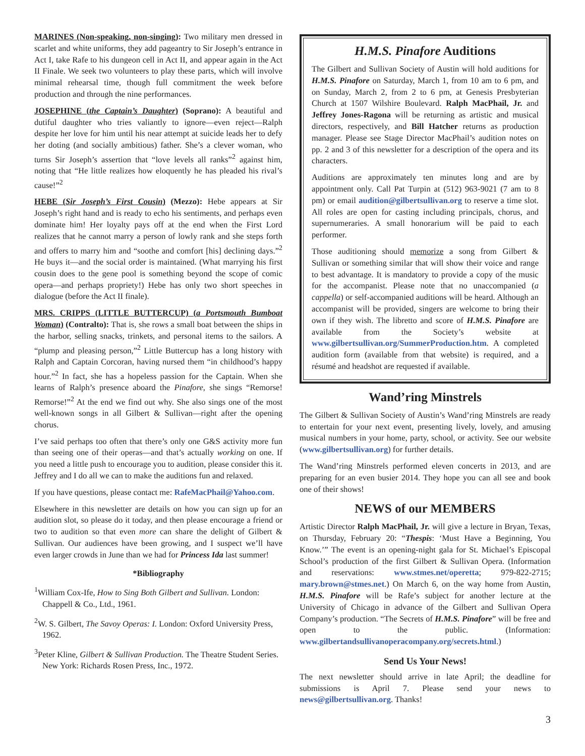MARINES (Non-speaking, non-singing): Two military men dressed in scarlet and white uniforms, they add pageantry to Sir Joseph’s entrance in Act I, take Rafe to his dungeon cell in Act II, and appear again in the Act II Finale. We seek two volunteers to play these parts, which will involve minimal rehearsal time, though full commitment the week before production and through the nine performances.
JOSEPHINE (the Captain’s Daughter) (Soprano): A beautiful and dutiful daughter who tries valiantly to ignore—even reject—Ralph despite her love for him until his near attempt at suicide leads her to defy her doting (and socially ambitious) father. She’s a clever woman, who turns Sir Joseph’s assertion that “love levels all ranks”<sup>2</sup> against him, noting that “He little realizes how eloquently he has pleaded his rival’s cause!”<sup>2</sup>
HEBE (Sir Joseph’s First Cousin) (Mezzo): Hebe appears at Sir Joseph’s right hand and is ready to echo his sentiments, and perhaps even dominate him! Her loyalty pays off at the end when the First Lord realizes that he cannot marry a person of lowly rank and she steps forth and offers to marry him and “soothe and comfort [his] declining days.”<sup>2</sup> He buys it—and the social order is maintained. (What marrying his first cousin does to the gene pool is something beyond the scope of comic opera—and perhaps propriety!) Hebe has only two short speeches in dialogue (before the Act II finale).
MRS. CRIPPS (LITTLE BUTTERCUP) (a Portsmouth Bumboat Woman) (Contralto): That is, she rows a small boat between the ships in the harbor, selling snacks, trinkets, and personal items to the sailors. A “plump and pleasing person,”<sup>2</sup> Little Buttercup has a long history with Ralph and Captain Corcoran, having nursed them “in childhood’s happy hour.”<sup>2</sup> In fact, she has a hopeless passion for the Captain. When she learns of Ralph’s presence aboard the Pinafore, she sings “Remorse! Remorse!”<sup>2</sup> At the end we find out why. She also sings one of the most well-known songs in all Gilbert & Sullivan—right after the opening chorus.
I’ve said perhaps too often that there’s only one G&S activity more fun than seeing one of their operas—and that’s actually working on one. If you need a little push to encourage you to audition, please consider this it. Jeffrey and I do all we can to make the auditions fun and relaxed.
If you have questions, please contact me: RafeMacPhail@Yahoo.com.
Elsewhere in this newsletter are details on how you can sign up for an audition slot, so please do it today, and then please encourage a friend or two to audition so that even more can share the delight of Gilbert & Sullivan. Our audiences have been growing, and I suspect we’ll have even larger crowds in June than we had for Princess Ida last summer!
*Bibliography
<sup>1</sup> William Cox-Ife, How to Sing Both Gilbert and Sullivan. London: Chappell & Co., Ltd., 1961.
<sup>2</sup> W. S. Gilbert, The Savoy Operas: I. London: Oxford University Press, 1962.
<sup>3</sup> Peter Kline, Gilbert & Sullivan Production. The Theatre Student Series. New York: Richards Rosen Press, Inc., 1972.
H.M.S. Pinafore Auditions
The Gilbert and Sullivan Society of Austin will hold auditions for H.M.S. Pinafore on Saturday, March 1, from 10 am to 6 pm, and on Sunday, March 2, from 2 to 6 pm, at Genesis Presbyterian Church at 1507 Wilshire Boulevard. Ralph MacPhail, Jr. and Jeffrey Jones-Ragona will be returning as artistic and musical directors, respectively, and Bill Hatcher returns as production manager. Please see Stage Director MacPhail’s audition notes on pp. 2 and 3 of this newsletter for a description of the opera and its characters.
Auditions are approximately ten minutes long and are by appointment only. Call Pat Turpin at (512) 963-9021 (7 am to 8 pm) or email audition@gilbertsullivan.org to reserve a time slot. All roles are open for casting including principals, chorus, and supernumeraries. A small honorarium will be paid to each performer.
Those auditioning should memorize a song from Gilbert & Sullivan or something similar that will show their voice and range to best advantage. It is mandatory to provide a copy of the music for the accompanist. Please note that no unaccompanied (a cappella) or self-accompanied auditions will be heard. Although an accompanist will be provided, singers are welcome to bring their own if they wish. The libretto and score of H.M.S. Pinafore are available from the Society’s website at www.gilbertsullivan.org/SummerProduction.htm. A completed audition form (available from that website) is required, and a résumé and headshot are requested if available.
Wand’ring Minstrels
The Gilbert & Sullivan Society of Austin’s Wand’ring Minstrels are ready to entertain for your next event, presenting lively, lovely, and amusing musical numbers in your home, party, school, or activity. See our website (www.gilbertsullivan.org) for further details.
The Wand’ring Minstrels performed eleven concerts in 2013, and are preparing for an even busier 2014. They hope you can all see and book one of their shows!
NEWS of our MEMBERS
Artistic Director Ralph MacPhail, Jr. will give a lecture in Bryan, Texas, on Thursday, February 20: “Thespis: ‘Must Have a Beginning, You Know.’” The event is an opening-night gala for St. Michael’s Episcopal School’s production of the first Gilbert & Sullivan Opera. (Information and reservations: www.stmes.net/operetta; 979-822-2715; mary.brown@stmes.net.) On March 6, on the way home from Austin, H.M.S. Pinafore will be Rafe’s subject for another lecture at the University of Chicago in advance of the Gilbert and Sullivan Opera Company’s production. “The Secrets of H.M.S. Pinafore” will be free and open to the public. (Information: www.gilbertandsullivanoperacompany.org/secrets.html.)
Send Us Your News!
The next newsletter should arrive in late April; the deadline for submissions is April 7. Please send your news to news@gilbertsullivan.org. Thanks!
3